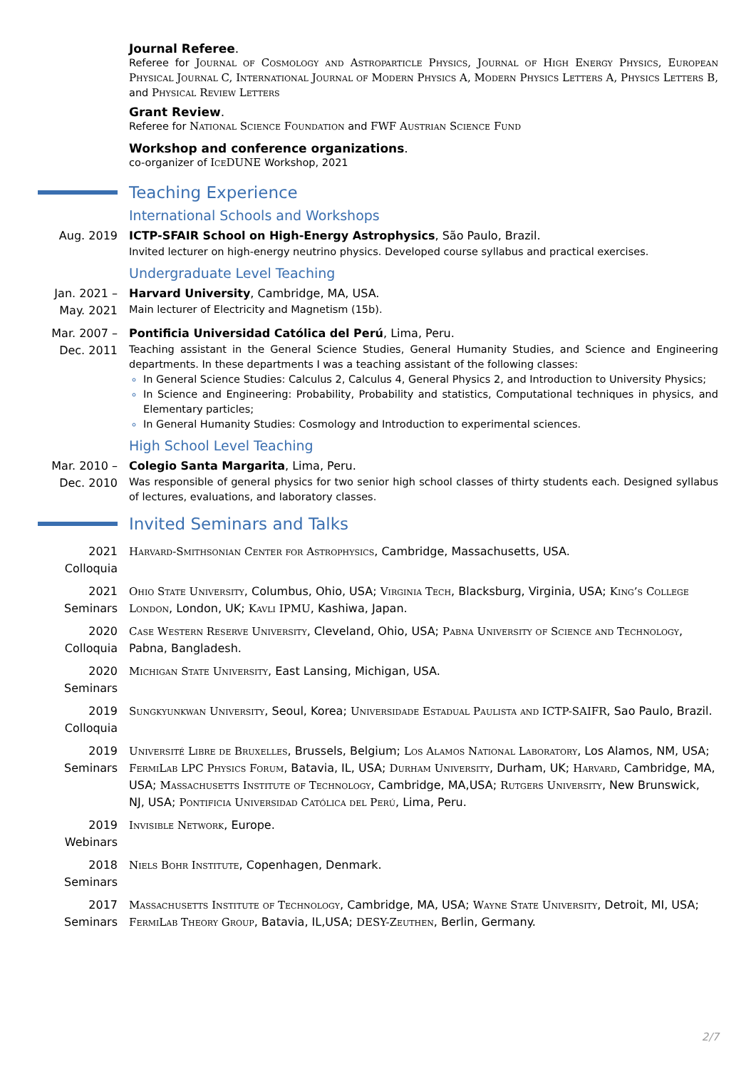Journal Referee.
Referee for Journal of Cosmology and Astroparticle Physics, Journal of High Energy Physics, European Physical Journal C, International Journal of Modern Physics A, Modern Physics Letters A, Physics Letters B, and Physical Review Letters
Grant Review.
Referee for National Science Foundation and FWF Austrian Science Fund
Workshop and conference organizations.
co-organizer of IceDUNE Workshop, 2021
Teaching Experience
International Schools and Workshops
Aug. 2019 ICTP-SFAIR School on High-Energy Astrophysics, São Paulo, Brazil.
Invited lecturer on high-energy neutrino physics. Developed course syllabus and practical exercises.
Undergraduate Level Teaching
Jan. 2021 –
May. 2021
Harvard University, Cambridge, MA, USA.
Main lecturer of Electricity and Magnetism (15b).
Mar. 2007 –
Dec. 2011
Pontificia Universidad Católica del Perú, Lima, Peru.
Teaching assistant in the General Science Studies, General Humanity Studies, and Science and Engineering departments. In these departments I was a teaching assistant of the following classes:
In General Science Studies: Calculus 2, Calculus 4, General Physics 2, and Introduction to University Physics;
In Science and Engineering: Probability, Probability and statistics, Computational techniques in physics, and Elementary particles;
In General Humanity Studies: Cosmology and Introduction to experimental sciences.
High School Level Teaching
Mar. 2010 –
Dec. 2010
Colegio Santa Margarita, Lima, Peru.
Was responsible of general physics for two senior high school classes of thirty students each. Designed syllabus of lectures, evaluations, and laboratory classes.
Invited Seminars and Talks
2021
Colloquia
Harvard-Smithsonian Center for Astrophysics, Cambridge, Massachusetts, USA.
2021
Seminars
Ohio State University, Columbus, Ohio, USA; Virginia Tech, Blacksburg, Virginia, USA; King’s College London, London, UK; Kavli IPMU, Kashiwa, Japan.
2020
Colloquia
Case Western Reserve University, Cleveland, Ohio, USA; Pabna University of Science and Technology, Pabna, Bangladesh.
2020
Seminars
Michigan State University, East Lansing, Michigan, USA.
2019
Colloquia
Sungkyunkwan University, Seoul, Korea; Universidade Estadual Paulista and ICTP-SAIFR, Sao Paulo, Brazil.
2019
Seminars
Université Libre de Bruxelles, Brussels, Belgium; Los Alamos National Laboratory, Los Alamos, NM, USA; FermiLab LPC Physics Forum, Batavia, IL, USA; Durham University, Durham, UK; Harvard, Cambridge, MA, USA; Massachusetts Institute of Technology, Cambridge, MA,USA; Rutgers University, New Brunswick, NJ, USA; Pontificia Universidad Católica del Perú, Lima, Peru.
2019
Webinars
Invisible Network, Europe.
2018
Seminars
Niels Bohr Institute, Copenhagen, Denmark.
2017
Seminars
Massachusetts Institute of Technology, Cambridge, MA, USA; Wayne State University, Detroit, MI, USA; FermiLab Theory Group, Batavia, IL,USA; DESY-Zeuthen, Berlin, Germany.
2/7